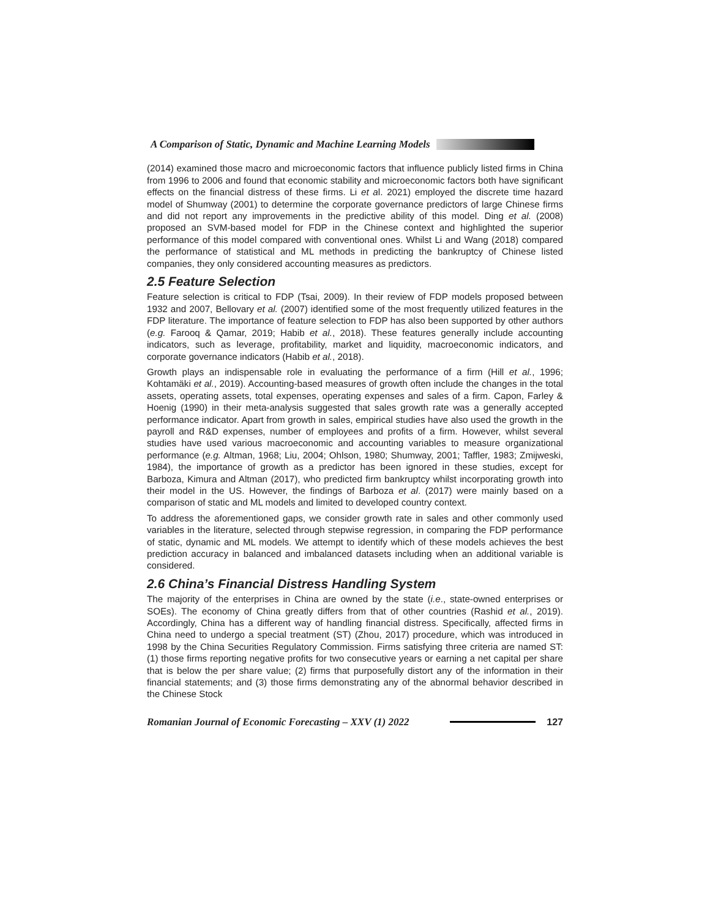A Comparison of Static, Dynamic and Machine Learning Models
(2014) examined those macro and microeconomic factors that influence publicly listed firms in China from 1996 to 2006 and found that economic stability and microeconomic factors both have significant effects on the financial distress of these firms. Li et al. 2021) employed the discrete time hazard model of Shumway (2001) to determine the corporate governance predictors of large Chinese firms and did not report any improvements in the predictive ability of this model. Ding et al. (2008) proposed an SVM-based model for FDP in the Chinese context and highlighted the superior performance of this model compared with conventional ones. Whilst Li and Wang (2018) compared the performance of statistical and ML methods in predicting the bankruptcy of Chinese listed companies, they only considered accounting measures as predictors.
2.5 Feature Selection
Feature selection is critical to FDP (Tsai, 2009). In their review of FDP models proposed between 1932 and 2007, Bellovary et al. (2007) identified some of the most frequently utilized features in the FDP literature. The importance of feature selection to FDP has also been supported by other authors (e.g. Farooq & Qamar, 2019; Habib et al., 2018). These features generally include accounting indicators, such as leverage, profitability, market and liquidity, macroeconomic indicators, and corporate governance indicators (Habib et al., 2018).
Growth plays an indispensable role in evaluating the performance of a firm (Hill et al., 1996; Kohtamäki et al., 2019). Accounting-based measures of growth often include the changes in the total assets, operating assets, total expenses, operating expenses and sales of a firm. Capon, Farley & Hoenig (1990) in their meta-analysis suggested that sales growth rate was a generally accepted performance indicator. Apart from growth in sales, empirical studies have also used the growth in the payroll and R&D expenses, number of employees and profits of a firm. However, whilst several studies have used various macroeconomic and accounting variables to measure organizational performance (e.g. Altman, 1968; Liu, 2004; Ohlson, 1980; Shumway, 2001; Taffler, 1983; Zmijweski, 1984), the importance of growth as a predictor has been ignored in these studies, except for Barboza, Kimura and Altman (2017), who predicted firm bankruptcy whilst incorporating growth into their model in the US. However, the findings of Barboza et al. (2017) were mainly based on a comparison of static and ML models and limited to developed country context.
To address the aforementioned gaps, we consider growth rate in sales and other commonly used variables in the literature, selected through stepwise regression, in comparing the FDP performance of static, dynamic and ML models. We attempt to identify which of these models achieves the best prediction accuracy in balanced and imbalanced datasets including when an additional variable is considered.
2.6 China’s Financial Distress Handling System
The majority of the enterprises in China are owned by the state (i.e., state-owned enterprises or SOEs). The economy of China greatly differs from that of other countries (Rashid et al., 2019). Accordingly, China has a different way of handling financial distress. Specifically, affected firms in China need to undergo a special treatment (ST) (Zhou, 2017) procedure, which was introduced in 1998 by the China Securities Regulatory Commission. Firms satisfying three criteria are named ST: (1) those firms reporting negative profits for two consecutive years or earning a net capital per share that is below the per share value; (2) firms that purposefully distort any of the information in their financial statements; and (3) those firms demonstrating any of the abnormal behavior described in the Chinese Stock
Romanian Journal of Economic Forecasting – XXV (1) 2022 127